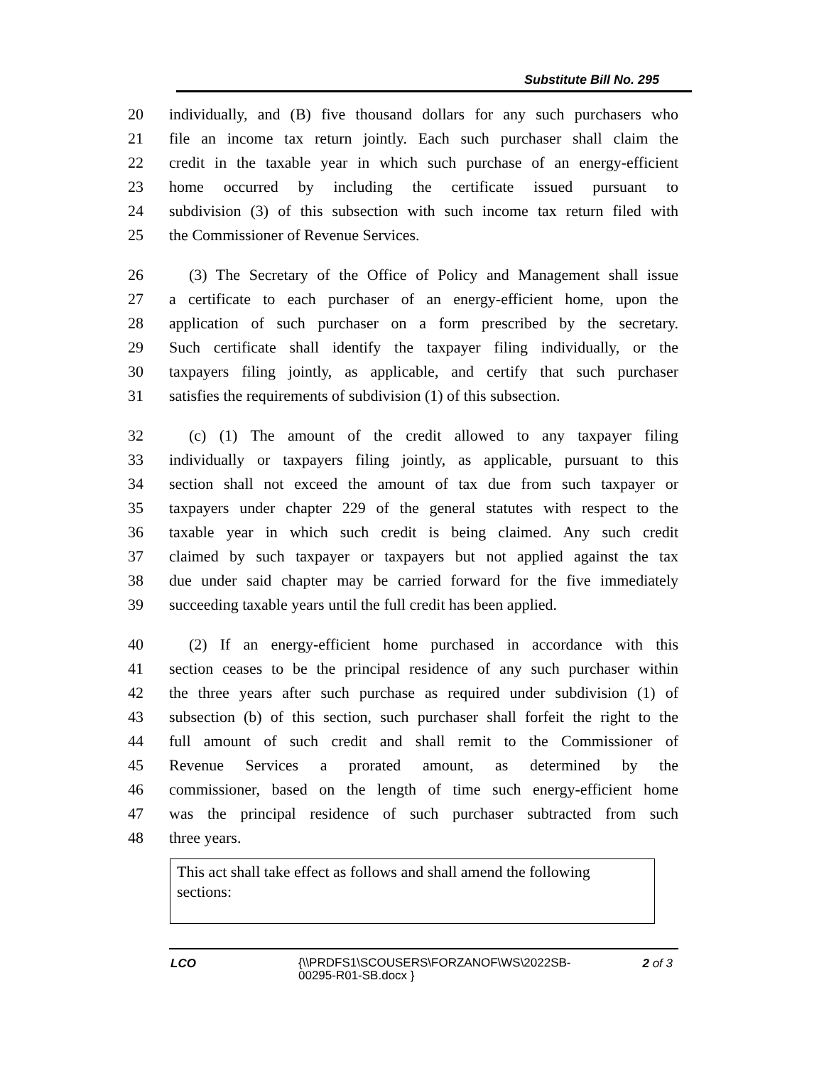Substitute Bill No. 295
20 individually, and (B) five thousand dollars for any such purchasers who
21 file an income tax return jointly. Each such purchaser shall claim the
22 credit in the taxable year in which such purchase of an energy-efficient
23 home occurred by including the certificate issued pursuant to
24 subdivision (3) of this subsection with such income tax return filed with
25 the Commissioner of Revenue Services.
26 (3) The Secretary of the Office of Policy and Management shall issue
27 a certificate to each purchaser of an energy-efficient home, upon the
28 application of such purchaser on a form prescribed by the secretary.
29 Such certificate shall identify the taxpayer filing individually, or the
30 taxpayers filing jointly, as applicable, and certify that such purchaser
31 satisfies the requirements of subdivision (1) of this subsection.
32 (c) (1) The amount of the credit allowed to any taxpayer filing
33 individually or taxpayers filing jointly, as applicable, pursuant to this
34 section shall not exceed the amount of tax due from such taxpayer or
35 taxpayers under chapter 229 of the general statutes with respect to the
36 taxable year in which such credit is being claimed. Any such credit
37 claimed by such taxpayer or taxpayers but not applied against the tax
38 due under said chapter may be carried forward for the five immediately
39 succeeding taxable years until the full credit has been applied.
40 (2) If an energy-efficient home purchased in accordance with this
41 section ceases to be the principal residence of any such purchaser within
42 the three years after such purchase as required under subdivision (1) of
43 subsection (b) of this section, such purchaser shall forfeit the right to the
44 full amount of such credit and shall remit to the Commissioner of
45 Revenue Services a prorated amount, as determined by the
46 commissioner, based on the length of time such energy-efficient home
47 was the principal residence of such purchaser subtracted from such
48 three years.
| This act shall take effect as follows and shall amend the following sections: |
LCO
{\\PRDFS1\SCOUSERS\FORZANOF\WS\2022SB-00295-R01-SB.docx }
2 of 3